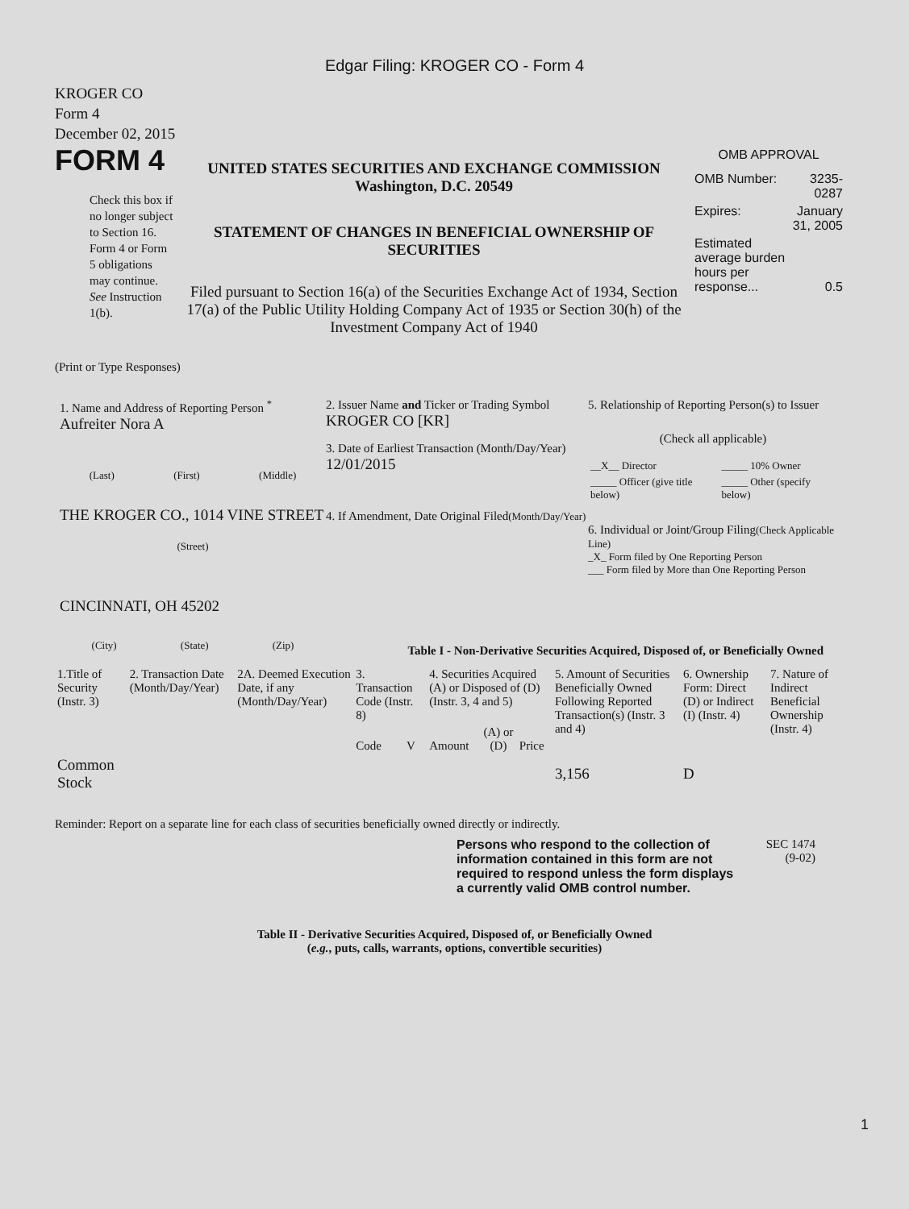Edgar Filing: KROGER CO - Form 4
KROGER CO
Form 4
December 02, 2015
FORM 4
Check this box if no longer subject to Section 16. Form 4 or Form 5 obligations may continue. See Instruction 1(b).
UNITED STATES SECURITIES AND EXCHANGE COMMISSION
Washington, D.C. 20549
STATEMENT OF CHANGES IN BENEFICIAL OWNERSHIP OF SECURITIES
Filed pursuant to Section 16(a) of the Securities Exchange Act of 1934, Section 17(a) of the Public Utility Holding Company Act of 1935 or Section 30(h) of the Investment Company Act of 1940
OMB APPROVAL
| OMB Number: | 3235-0287 |
| Expires: | January 31, 2005 |
| Estimated average burden hours per response... | 0.5 |
(Print or Type Responses)
1. Name and Address of Reporting Person <sup>*</sup>
Aufreiter Nora A
(Last) (First) (Middle)
THE KROGER CO., 1014 VINE STREET
(Street)
CINCINNATI, OH 45202
(City) (State) (Zip)
2. Issuer Name and Ticker or Trading Symbol
KROGER CO [KR]
3. Date of Earliest Transaction (Month/Day/Year)
12/01/2015
4. If Amendment, Date Original Filed(Month/Day/Year)
5. Relationship of Reporting Person(s) to Issuer
(Check all applicable)
| __X__ Director | _____ 10% Owner |
| _____ Officer (give title below) | _____ Other (specify below) |
6. Individual or Joint/Group Filing(Check Applicable Line)
_X_ Form filed by One Reporting Person
___ Form filed by More than One Reporting Person
Table I - Non-Derivative Securities Acquired, Disposed of, or Beneficially Owned
| 1.Title of Security (Instr. 3) | 2. Transaction Date (Month/Day/Year) | 2A. Deemed Execution Date, if any (Month/Day/Year) | 3. Transaction Code (Instr. 8) | | 4. Securities Acquired (A) or Disposed of (D) (Instr. 3, 4 and 5) | | | 5. Amount of Securities Beneficially Owned Following Reported Transaction(s) (Instr. 3 and 4) | 6. Ownership Form: Direct (D) or Indirect (I) (Instr. 4) | 7. Nature of Indirect Beneficial Ownership (Instr. 4) |
| | | | Code | V | Amount | (A) or (D) | Price | | | |
| Common Stock | | | | | | | | 3,156 | D | |
Reminder: Report on a separate line for each class of securities beneficially owned directly or indirectly.
Persons who respond to the collection of information contained in this form are not required to respond unless the form displays a currently valid OMB control number.
SEC 1474
(9-02)
Table II - Derivative Securities Acquired, Disposed of, or Beneficially Owned
(e.g., puts, calls, warrants, options, convertible securities)
1